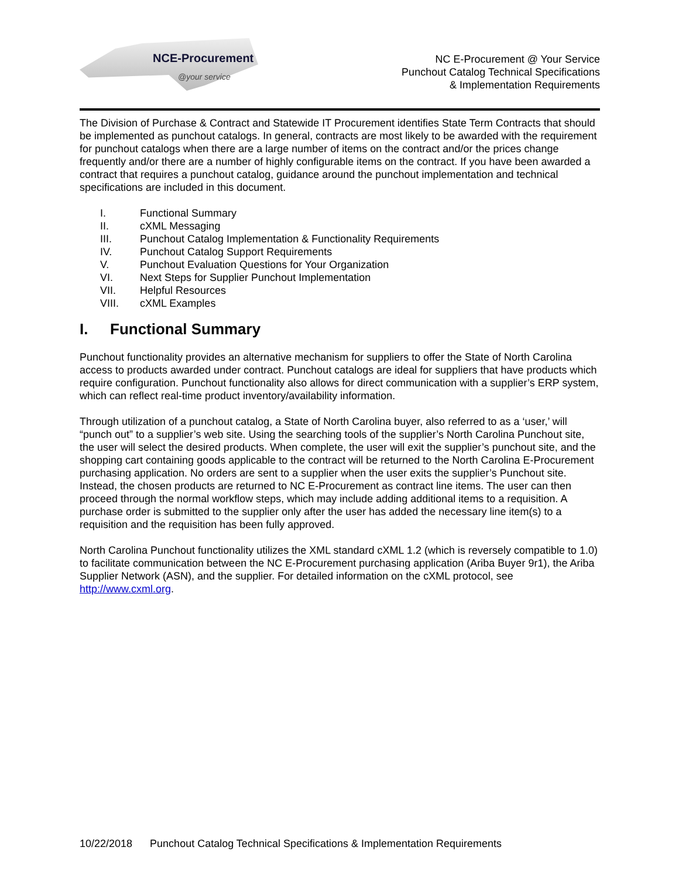NCE-Procurement
@your service
NC E-Procurement @ Your Service
Punchout Catalog Technical Specifications
& Implementation Requirements
The Division of Purchase & Contract and Statewide IT Procurement identifies State Term Contracts that should be implemented as punchout catalogs. In general, contracts are most likely to be awarded with the requirement for punchout catalogs when there are a large number of items on the contract and/or the prices change frequently and/or there are a number of highly configurable items on the contract. If you have been awarded a contract that requires a punchout catalog, guidance around the punchout implementation and technical specifications are included in this document.
I. Functional Summary
II. cXML Messaging
III. Punchout Catalog Implementation & Functionality Requirements
IV. Punchout Catalog Support Requirements
V. Punchout Evaluation Questions for Your Organization
VI. Next Steps for Supplier Punchout Implementation
VII. Helpful Resources
VIII. cXML Examples
I. Functional Summary
Punchout functionality provides an alternative mechanism for suppliers to offer the State of North Carolina access to products awarded under contract. Punchout catalogs are ideal for suppliers that have products which require configuration. Punchout functionality also allows for direct communication with a supplier’s ERP system, which can reflect real-time product inventory/availability information.
Through utilization of a punchout catalog, a State of North Carolina buyer, also referred to as a ‘user,’ will “punch out” to a supplier’s web site. Using the searching tools of the supplier’s North Carolina Punchout site, the user will select the desired products. When complete, the user will exit the supplier’s punchout site, and the shopping cart containing goods applicable to the contract will be returned to the North Carolina E-Procurement purchasing application. No orders are sent to a supplier when the user exits the supplier’s Punchout site. Instead, the chosen products are returned to NC E-Procurement as contract line items. The user can then proceed through the normal workflow steps, which may include adding additional items to a requisition. A purchase order is submitted to the supplier only after the user has added the necessary line item(s) to a requisition and the requisition has been fully approved.
North Carolina Punchout functionality utilizes the XML standard cXML 1.2 (which is reversely compatible to 1.0) to facilitate communication between the NC E-Procurement purchasing application (Ariba Buyer 9r1), the Ariba Supplier Network (ASN), and the supplier. For detailed information on the cXML protocol, see http://www.cxml.org.
10/22/2018 Punchout Catalog Technical Specifications & Implementation Requirements